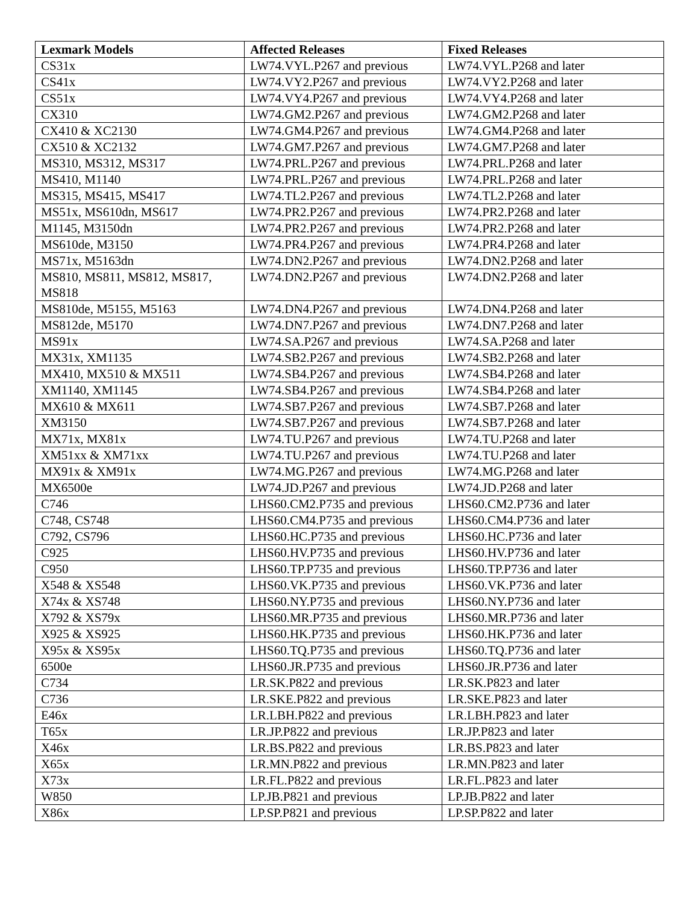| Lexmark Models | Affected Releases | Fixed Releases |
| --- | --- | --- |
| CS31x | LW74.VYL.P267 and previous | LW74.VYL.P268 and later |
| CS41x | LW74.VY2.P267 and previous | LW74.VY2.P268 and later |
| CS51x | LW74.VY4.P267 and previous | LW74.VY4.P268 and later |
| CX310 | LW74.GM2.P267 and previous | LW74.GM2.P268 and later |
| CX410 & XC2130 | LW74.GM4.P267 and previous | LW74.GM4.P268 and later |
| CX510 & XC2132 | LW74.GM7.P267 and previous | LW74.GM7.P268 and later |
| MS310, MS312, MS317 | LW74.PRL.P267 and previous | LW74.PRL.P268 and later |
| MS410, M1140 | LW74.PRL.P267 and previous | LW74.PRL.P268 and later |
| MS315, MS415, MS417 | LW74.TL2.P267 and previous | LW74.TL2.P268 and later |
| MS51x, MS610dn, MS617 | LW74.PR2.P267 and previous | LW74.PR2.P268 and later |
| M1145, M3150dn | LW74.PR2.P267 and previous | LW74.PR2.P268 and later |
| MS610de, M3150 | LW74.PR4.P267 and previous | LW74.PR4.P268 and later |
| MS71x, M5163dn | LW74.DN2.P267 and previous | LW74.DN2.P268 and later |
| MS810, MS811, MS812, MS817, MS818 | LW74.DN2.P267 and previous | LW74.DN2.P268 and later |
| MS810de, M5155, M5163 | LW74.DN4.P267 and previous | LW74.DN4.P268 and later |
| MS812de, M5170 | LW74.DN7.P267 and previous | LW74.DN7.P268 and later |
| MS91x | LW74.SA.P267 and previous | LW74.SA.P268 and later |
| MX31x, XM1135 | LW74.SB2.P267 and previous | LW74.SB2.P268 and later |
| MX410, MX510 & MX511 | LW74.SB4.P267 and previous | LW74.SB4.P268 and later |
| XM1140, XM1145 | LW74.SB4.P267 and previous | LW74.SB4.P268 and later |
| MX610 & MX611 | LW74.SB7.P267 and previous | LW74.SB7.P268 and later |
| XM3150 | LW74.SB7.P267 and previous | LW74.SB7.P268 and later |
| MX71x, MX81x | LW74.TU.P267 and previous | LW74.TU.P268 and later |
| XM51xx & XM71xx | LW74.TU.P267 and previous | LW74.TU.P268 and later |
| MX91x & XM91x | LW74.MG.P267 and previous | LW74.MG.P268 and later |
| MX6500e | LW74.JD.P267 and previous | LW74.JD.P268 and later |
| C746 | LHS60.CM2.P735 and previous | LHS60.CM2.P736 and later |
| C748, CS748 | LHS60.CM4.P735 and previous | LHS60.CM4.P736 and later |
| C792, CS796 | LHS60.HC.P735 and previous | LHS60.HC.P736 and later |
| C925 | LHS60.HV.P735 and previous | LHS60.HV.P736 and later |
| C950 | LHS60.TP.P735 and previous | LHS60.TP.P736 and later |
| X548 & XS548 | LHS60.VK.P735 and previous | LHS60.VK.P736 and later |
| X74x & XS748 | LHS60.NY.P735 and previous | LHS60.NY.P736 and later |
| X792 & XS79x | LHS60.MR.P735 and previous | LHS60.MR.P736 and later |
| X925 & XS925 | LHS60.HK.P735 and previous | LHS60.HK.P736 and later |
| X95x & XS95x | LHS60.TQ.P735 and previous | LHS60.TQ.P736 and later |
| 6500e | LHS60.JR.P735 and previous | LHS60.JR.P736 and later |
| C734 | LR.SK.P822 and previous | LR.SK.P823 and later |
| C736 | LR.SKE.P822 and previous | LR.SKE.P823 and later |
| E46x | LR.LBH.P822 and previous | LR.LBH.P823 and later |
| T65x | LR.JP.P822 and previous | LR.JP.P823 and later |
| X46x | LR.BS.P822 and previous | LR.BS.P823 and later |
| X65x | LR.MN.P822 and previous | LR.MN.P823 and later |
| X73x | LR.FL.P822 and previous | LR.FL.P823 and later |
| W850 | LP.JB.P821 and previous | LP.JB.P822 and later |
| X86x | LP.SP.P821 and previous | LP.SP.P822 and later |